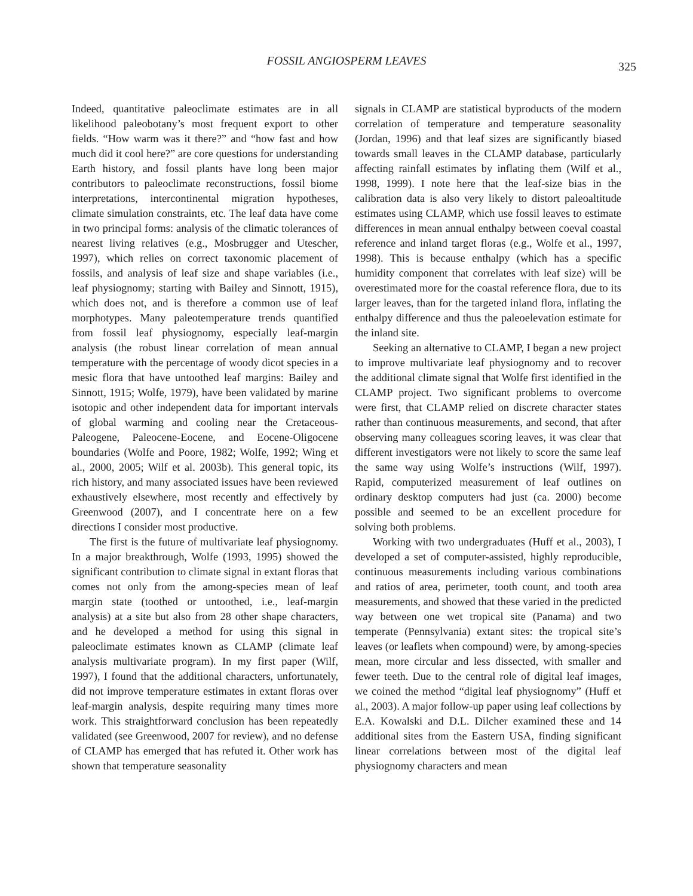FOSSIL ANGIOSPERM LEAVES 325
Indeed, quantitative paleoclimate estimates are in all likelihood paleobotany’s most frequent export to other fields. “How warm was it there?” and “how fast and how much did it cool here?” are core questions for understanding Earth history, and fossil plants have long been major contributors to paleoclimate reconstructions, fossil biome interpretations, intercontinental migration hypotheses, climate simulation constraints, etc. The leaf data have come in two principal forms: analysis of the climatic tolerances of nearest living relatives (e.g., Mosbrugger and Utescher, 1997), which relies on correct taxonomic placement of fossils, and analysis of leaf size and shape variables (i.e., leaf physiognomy; starting with Bailey and Sinnott, 1915), which does not, and is therefore a common use of leaf morphotypes. Many paleotemperature trends quantified from fossil leaf physiognomy, especially leaf-margin analysis (the robust linear correlation of mean annual temperature with the percentage of woody dicot species in a mesic flora that have untoothed leaf margins: Bailey and Sinnott, 1915; Wolfe, 1979), have been validated by marine isotopic and other independent data for important intervals of global warming and cooling near the Cretaceous-Paleogene, Paleocene-Eocene, and Eocene-Oligocene boundaries (Wolfe and Poore, 1982; Wolfe, 1992; Wing et al., 2000, 2005; Wilf et al. 2003b). This general topic, its rich history, and many associated issues have been reviewed exhaustively elsewhere, most recently and effectively by Greenwood (2007), and I concentrate here on a few directions I consider most productive.
The first is the future of multivariate leaf physiognomy. In a major breakthrough, Wolfe (1993, 1995) showed the significant contribution to climate signal in extant floras that comes not only from the among-species mean of leaf margin state (toothed or untoothed, i.e., leaf-margin analysis) at a site but also from 28 other shape characters, and he developed a method for using this signal in paleoclimate estimates known as CLAMP (climate leaf analysis multivariate program). In my first paper (Wilf, 1997), I found that the additional characters, unfortunately, did not improve temperature estimates in extant floras over leaf-margin analysis, despite requiring many times more work. This straightforward conclusion has been repeatedly validated (see Greenwood, 2007 for review), and no defense of CLAMP has emerged that has refuted it. Other work has shown that temperature seasonality
signals in CLAMP are statistical byproducts of the modern correlation of temperature and temperature seasonality (Jordan, 1996) and that leaf sizes are significantly biased towards small leaves in the CLAMP database, particularly affecting rainfall estimates by inflating them (Wilf et al., 1998, 1999). I note here that the leaf-size bias in the calibration data is also very likely to distort paleoaltitude estimates using CLAMP, which use fossil leaves to estimate differences in mean annual enthalpy between coeval coastal reference and inland target floras (e.g., Wolfe et al., 1997, 1998). This is because enthalpy (which has a specific humidity component that correlates with leaf size) will be overestimated more for the coastal reference flora, due to its larger leaves, than for the targeted inland flora, inflating the enthalpy difference and thus the paleoelevation estimate for the inland site.
Seeking an alternative to CLAMP, I began a new project to improve multivariate leaf physiognomy and to recover the additional climate signal that Wolfe first identified in the CLAMP project. Two significant problems to overcome were first, that CLAMP relied on discrete character states rather than continuous measurements, and second, that after observing many colleagues scoring leaves, it was clear that different investigators were not likely to score the same leaf the same way using Wolfe’s instructions (Wilf, 1997). Rapid, computerized measurement of leaf outlines on ordinary desktop computers had just (ca. 2000) become possible and seemed to be an excellent procedure for solving both problems.
Working with two undergraduates (Huff et al., 2003), I developed a set of computer-assisted, highly reproducible, continuous measurements including various combinations and ratios of area, perimeter, tooth count, and tooth area measurements, and showed that these varied in the predicted way between one wet tropical site (Panama) and two temperate (Pennsylvania) extant sites: the tropical site’s leaves (or leaflets when compound) were, by among-species mean, more circular and less dissected, with smaller and fewer teeth. Due to the central role of digital leaf images, we coined the method “digital leaf physiognomy” (Huff et al., 2003). A major follow-up paper using leaf collections by E.A. Kowalski and D.L. Dilcher examined these and 14 additional sites from the Eastern USA, finding significant linear correlations between most of the digital leaf physiognomy characters and mean